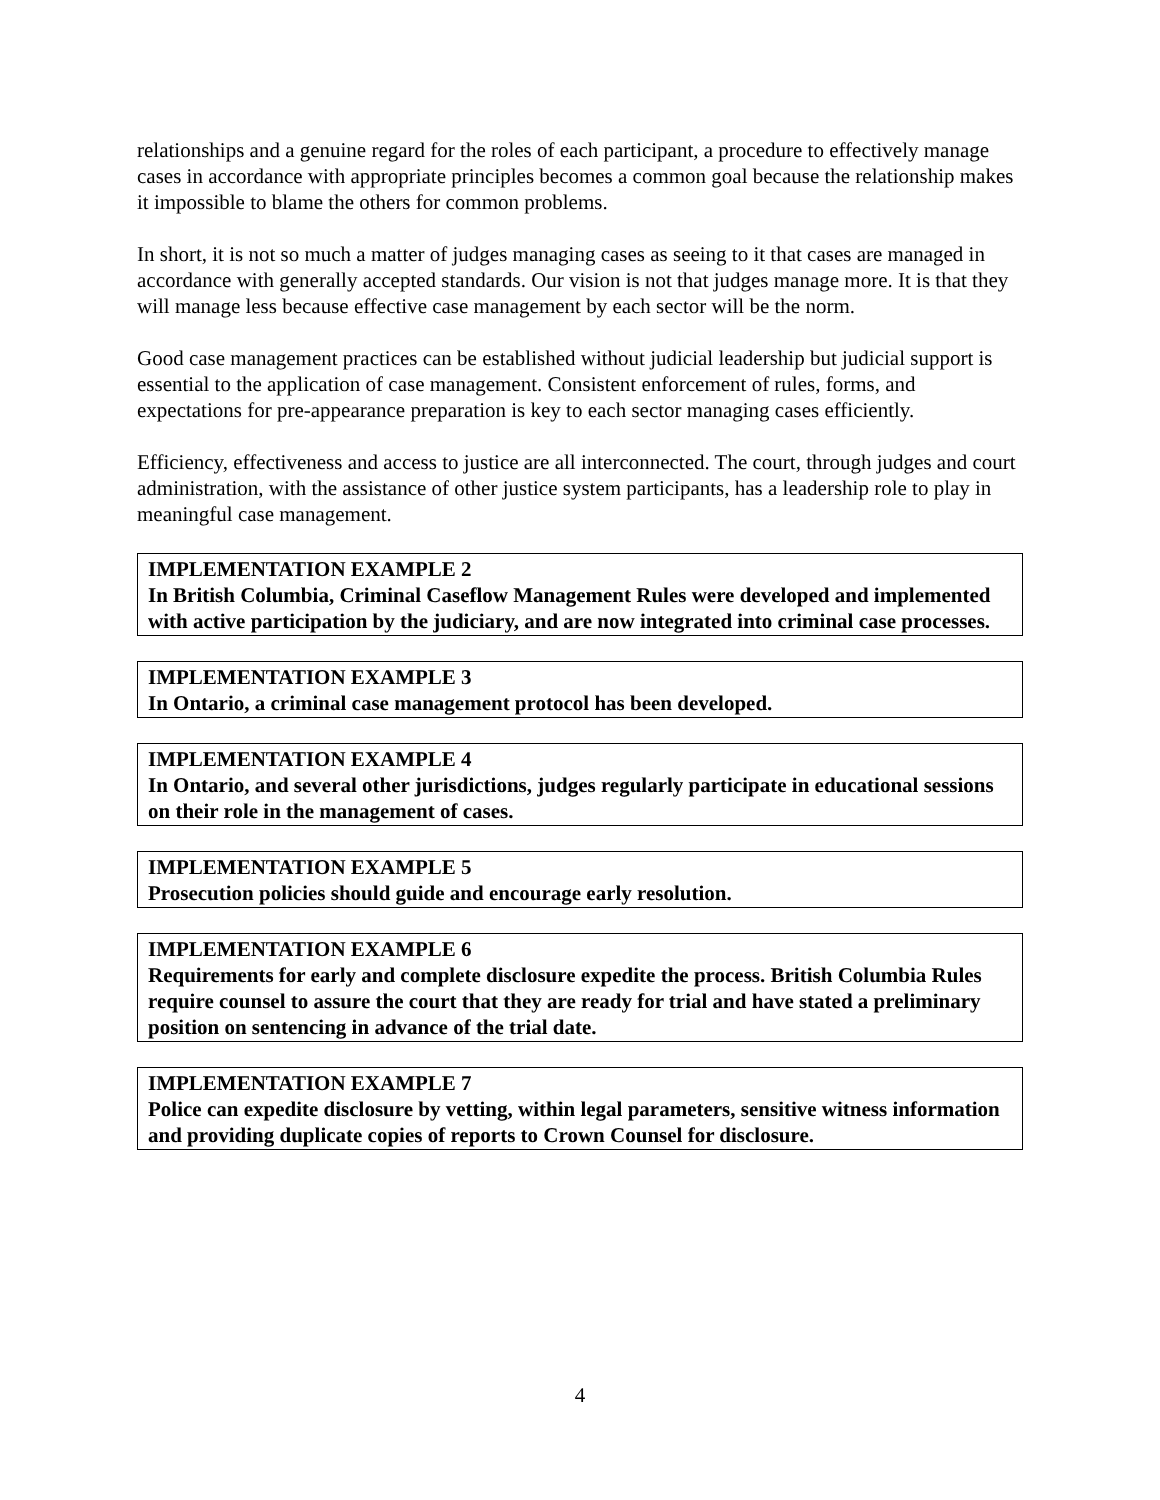relationships and a genuine regard for the roles of each participant, a procedure to effectively manage cases in accordance with appropriate principles becomes a common goal because the relationship makes it impossible to blame the others for common problems.
In short, it is not so much a matter of judges managing cases as seeing to it that cases are managed in accordance with generally accepted standards. Our vision is not that judges manage more. It is that they will manage less because effective case management by each sector will be the norm.
Good case management practices can be established without judicial leadership but judicial support is essential to the application of case management. Consistent enforcement of rules, forms, and expectations for pre-appearance preparation is key to each sector managing cases efficiently.
Efficiency, effectiveness and access to justice are all interconnected. The court, through judges and court administration, with the assistance of other justice system participants, has a leadership role to play in meaningful case management.
IMPLEMENTATION EXAMPLE 2
In British Columbia, Criminal Caseflow Management Rules were developed and implemented with active participation by the judiciary, and are now integrated into criminal case processes.
IMPLEMENTATION EXAMPLE 3
In Ontario, a criminal case management protocol has been developed.
IMPLEMENTATION EXAMPLE 4
In Ontario, and several other jurisdictions, judges regularly participate in educational sessions on their role in the management of cases.
IMPLEMENTATION EXAMPLE 5
Prosecution policies should guide and encourage early resolution.
IMPLEMENTATION EXAMPLE 6
Requirements for early and complete disclosure expedite the process. British Columbia Rules require counsel to assure the court that they are ready for trial and have stated a preliminary position on sentencing in advance of the trial date.
IMPLEMENTATION EXAMPLE 7
Police can expedite disclosure by vetting, within legal parameters, sensitive witness information and providing duplicate copies of reports to Crown Counsel for disclosure.
4